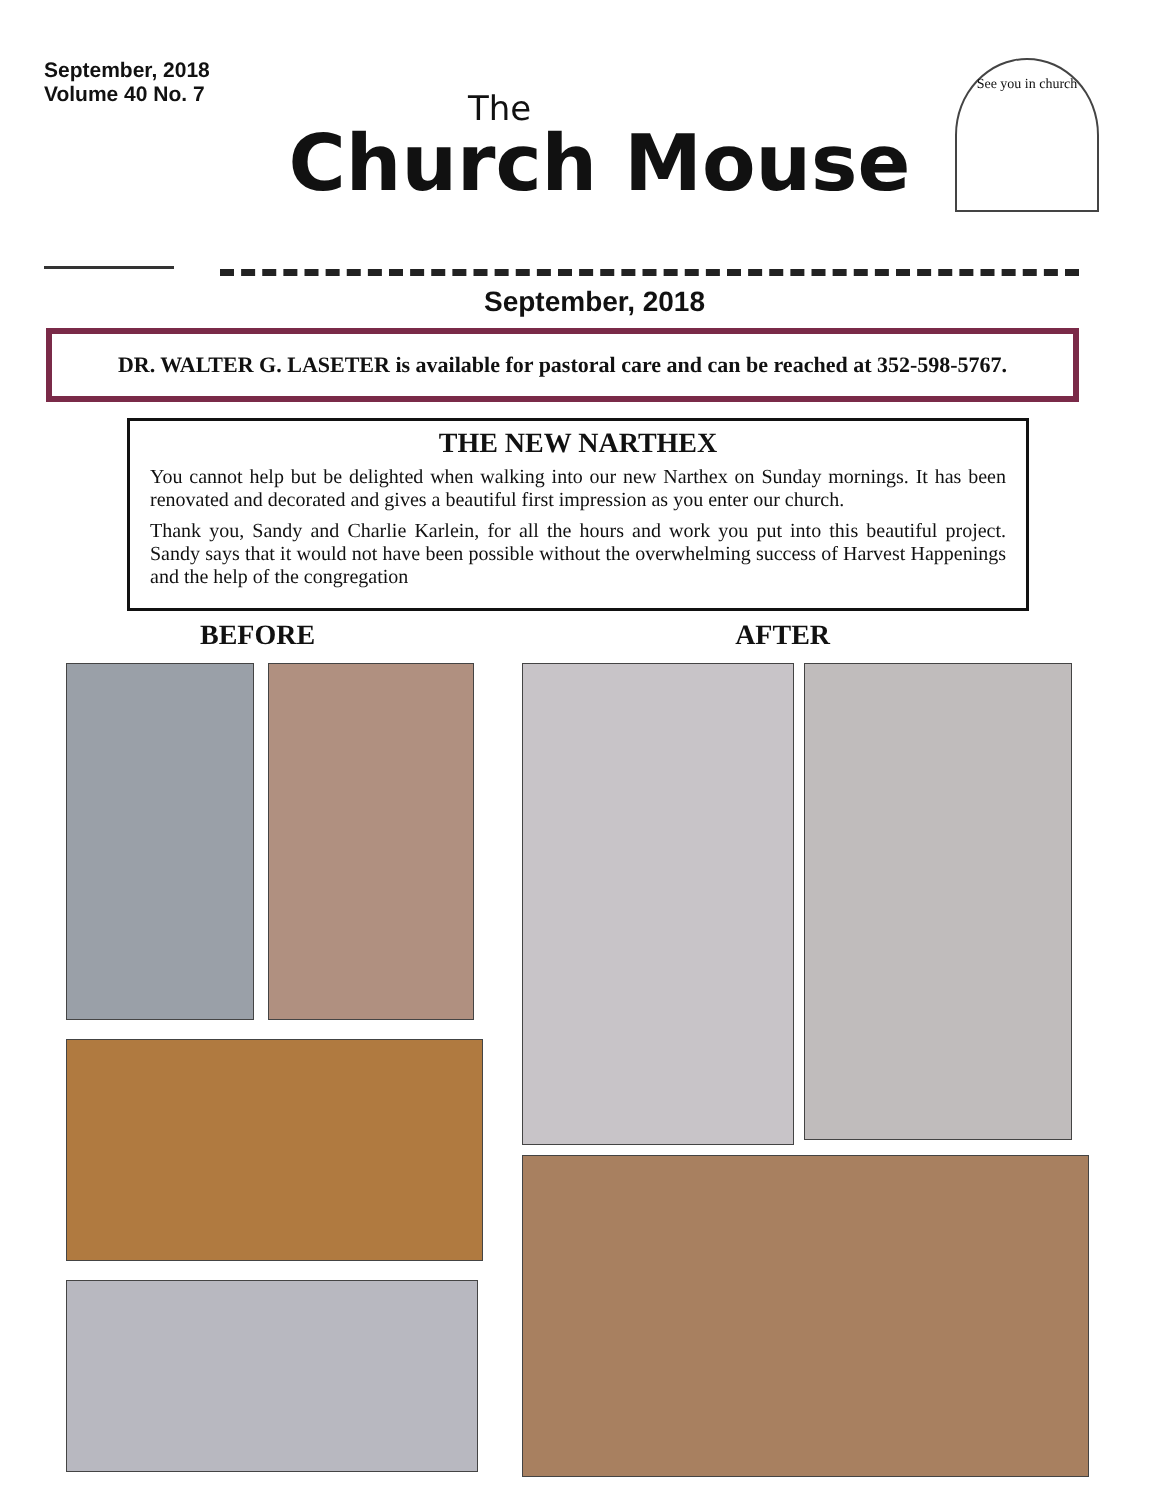September, 2018
Volume 40 No. 7
The
Church Mouse
See you in church
September, 2018
DR. WALTER G. LASETER is available for pastoral care and can be reached at 352-598-5767.
THE NEW NARTHEX
You cannot help but be delighted when walking into our new Narthex on Sunday mornings. It has been renovated and decorated and gives a beautiful first impression as you enter our church.
Thank you, Sandy and Charlie Karlein, for all the hours and work you put into this beautiful project. Sandy says that it would not have been possible without the overwhelming success of Harvest Happenings and the help of the congregation
BEFORE AFTER